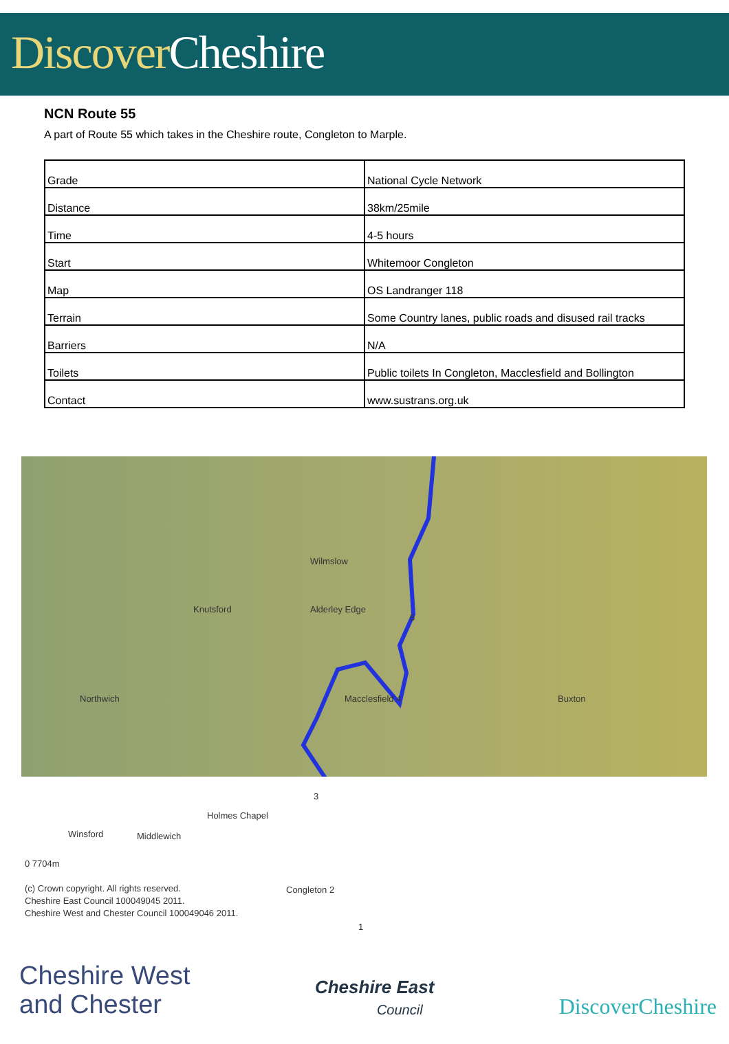Discover Cheshire
NCN Route 55
A part of Route 55 which takes in the Cheshire route, Congleton to Marple.
| Grade | National Cycle Network |
| Distance | 38km/25mile |
| Time | 4-5 hours |
| Start | Whitemoor Congleton |
| Map | OS Landranger 118 |
| Terrain | Some Country lanes, public roads and disused rail tracks |
| Barriers | N/A |
| Toilets | Public toilets In Congleton, Macclesfield and Bollington |
| Contact | www.sustrans.org.uk |
Wilmslow
Knutsford Alderley Edge
5
Northwich Macclesfield 4 Buxton
3
Holmes Chapel
Winsford Middlewich
0 7704m
(c) Crown copyright. All rights reserved.
Cheshire East Council 100049045 2011.
Cheshire West and Chester Council 100049046 2011.
Congleton 2
1
Cheshire West
and Chester
Cheshire East
Council
DiscoverCheshire